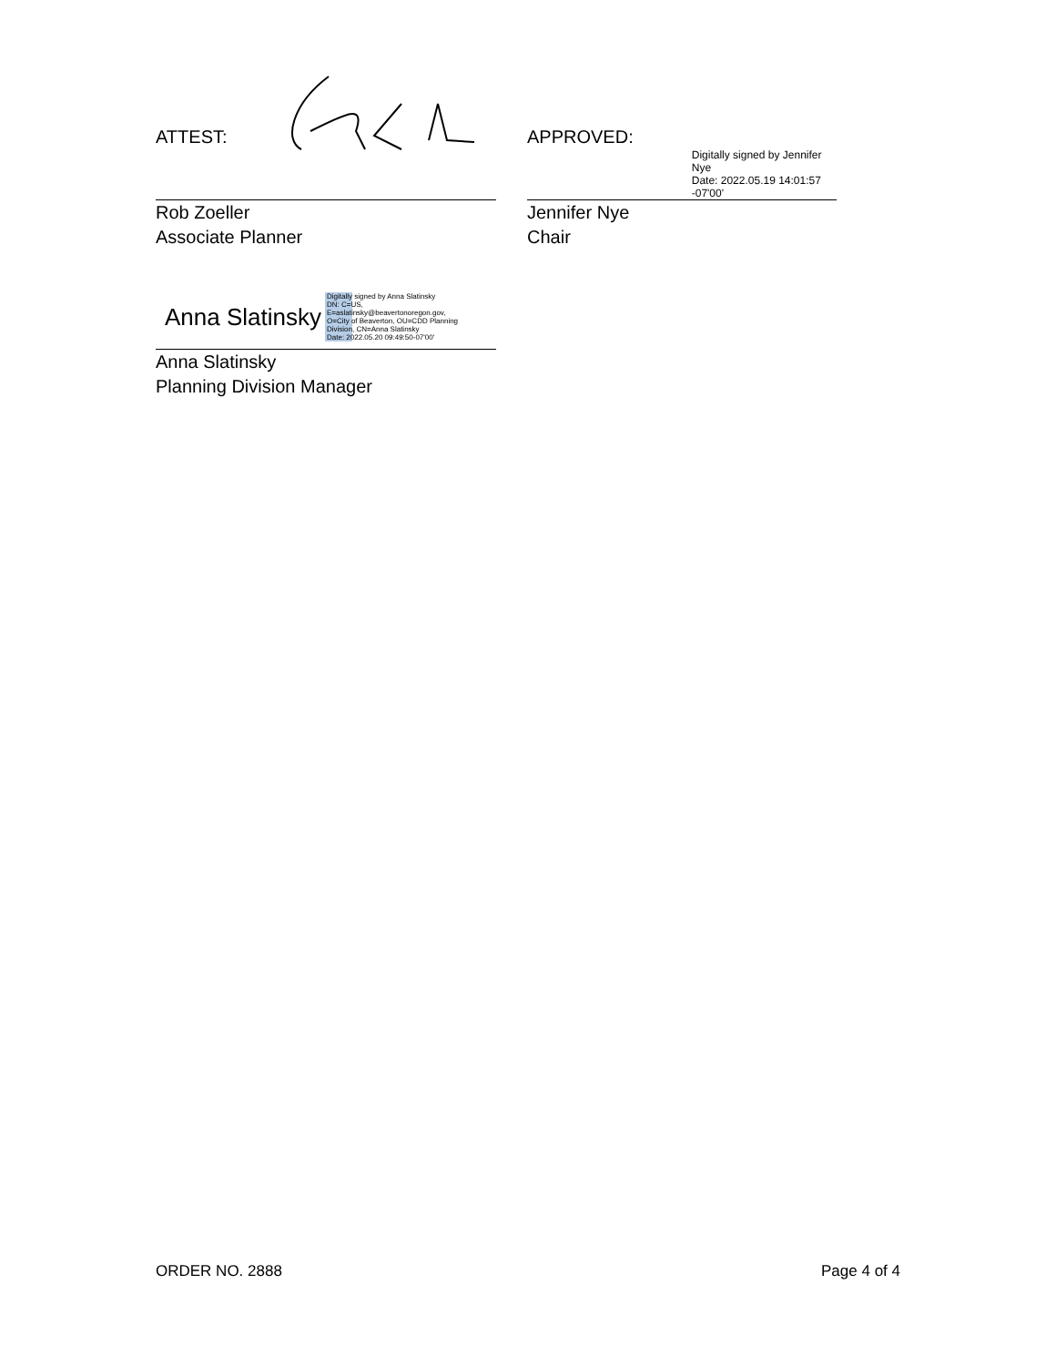ATTEST:
Rob Zoeller
Associate Planner
APPROVED:
Digitally signed by Jennifer Nye
Date: 2022.05.19 14:01:57
-07'00'
Jennifer Nye
Chair
Anna Slatinsky
Digitally signed by Anna Slatinsky
DN: C=US,
E=aslatinsky@beavertonoregon.gov,
O=City of Beaverton, OU=CDD Planning
Division, CN=Anna Slatinsky
Date: 2022.05.20 09:49:50-07'00'
Anna Slatinsky
Planning Division Manager
ORDER NO. 2888 Page 4 of 4